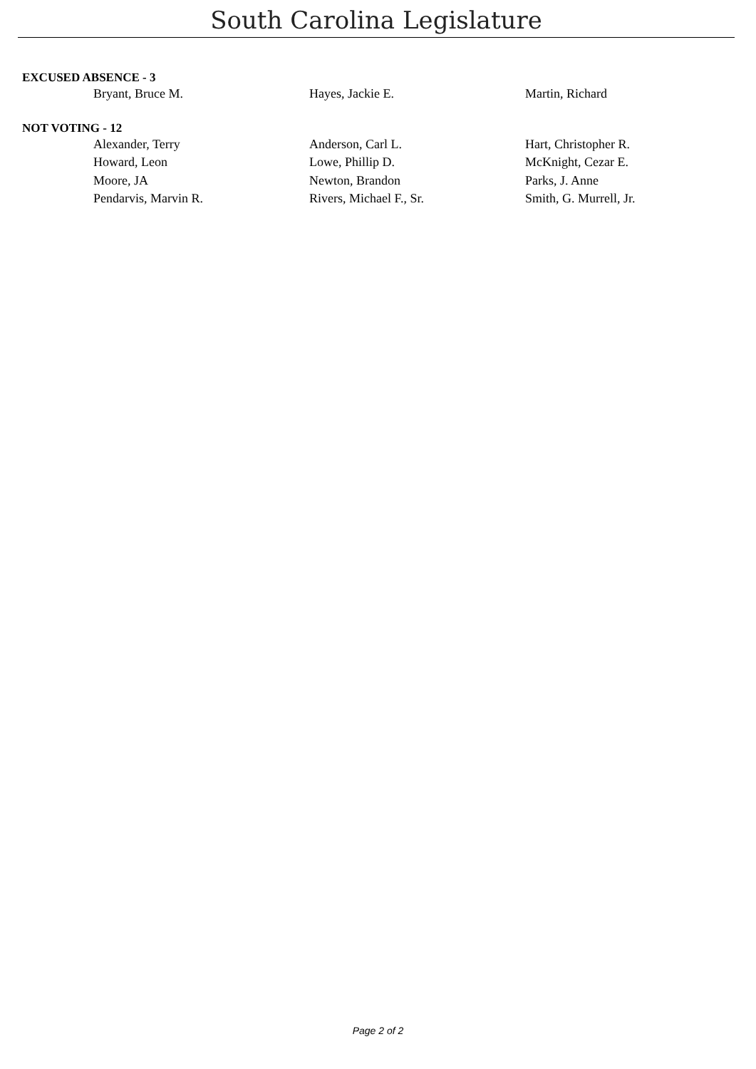South Carolina Legislature
EXCUSED ABSENCE - 3
| Bryant, Bruce M. | Hayes, Jackie E. | Martin, Richard |
NOT VOTING - 12
| Alexander, Terry | Anderson, Carl L. | Hart, Christopher R. |
| Howard, Leon | Lowe, Phillip D. | McKnight, Cezar E. |
| Moore, JA | Newton, Brandon | Parks, J. Anne |
| Pendarvis, Marvin R. | Rivers, Michael F., Sr. | Smith, G. Murrell, Jr. |
Page 2 of 2